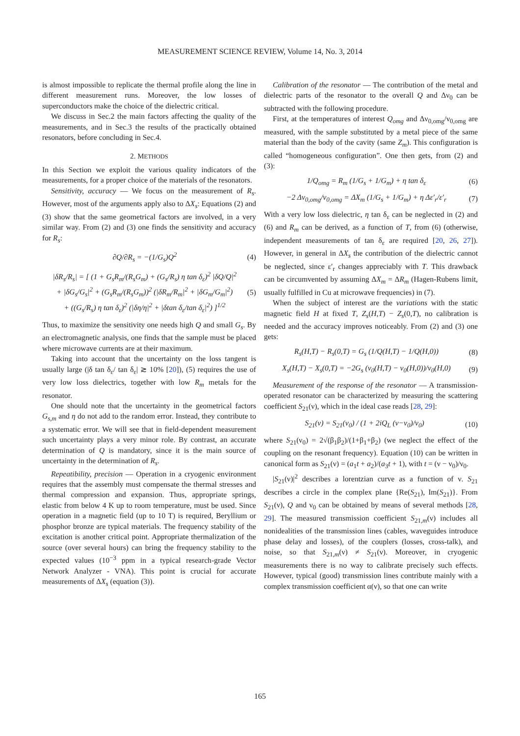MEASUREMENT SCIENCE REVIEW, Volume 14, No. 3, 2014
is almost impossible to replicate the thermal profile along the line in different measurement runs. Moreover, the low losses of superconductors make the choice of the dielectric critical.
We discuss in Sec.2 the main factors affecting the quality of the measurements, and in Sec.3 the results of the practically obtained resonators, before concluding in Sec.4.
2. METHODS
In this Section we exploit the various quality indicators of the measurements, for a proper choice of the materials of the resonators.
Sensitivity, accuracy — We focus on the measurement of R<sub>s</sub>. However, most of the arguments apply also to ΔX<sub>s</sub>: Equations (2) and (3) show that the same geometrical factors are involved, in a very similar way. From (2) and (3) one finds the sensitivity and accuracy for R<sub>s</sub>:
∂Q/∂R<sub>s</sub> = −(1/G<sub>s</sub>)Q<sup>2</sup> (4)
|δR<sub>s</sub>/R<sub>s</sub>| = [ (1 + G<sub>s</sub>R<sub>m</sub>/(R<sub>s</sub>G<sub>m</sub>) + (G<sub>s</sub>/R<sub>s</sub>) η tan δ<sub>ε</sub>)<sup>2</sup> |δQ/Q|<sup>2</sup>
+ |δG<sub>s</sub>/G<sub>s</sub>|<sup>2</sup> + (G<sub>s</sub>R<sub>m</sub>/(R<sub>s</sub>G<sub>m</sub>))<sup>2</sup> (|δR<sub>m</sub>/R<sub>m</sub>|<sup>2</sup> + |δG<sub>m</sub>/G<sub>m</sub>|<sup>2</sup>)
+ ((G<sub>s</sub>/R<sub>s</sub>) η tan δ<sub>ε</sub>)<sup>2</sup> (|δη/η|<sup>2</sup> + |δtan δ<sub>ε</sub>/tan δ<sub>ε</sub>|<sup>2</sup>) ]<sup>1/2</sup> (5)
Thus, to maximize the sensitivity one needs high Q and small G<sub>s</sub>. By an electromagnetic analysis, one finds that the sample must be placed where microwave currents are at their maximum.
Taking into account that the uncertainty on the loss tangent is usually large (|δ tan δ<sub>ε</sub>/ tan δ<sub>ε</sub>| ≳ 10% [20]), (5) requires the use of very low loss dielectrics, together with low R<sub>m</sub> metals for the resonator.
One should note that the uncertainty in the geometrical factors G<sub>s,m</sub> and η do not add to the random error. Instead, they contribute to a systematic error. We will see that in field-dependent measurement such uncertainty plays a very minor role. By contrast, an accurate determination of Q is mandatory, since it is the main source of uncertainty in the determination of R<sub>s</sub>.
Repeatibility, precision — Operation in a cryogenic environment requires that the assembly must compensate the thermal stresses and thermal compression and expansion. Thus, appropriate springs, elastic from below 4 K up to room temperature, must be used. Since operation in a magnetic field (up to 10 T) is required, Beryllium or phosphor bronze are typical materials. The frequency stability of the excitation is another critical point. Appropriate thermalization of the source (over several hours) can bring the frequency stability to the expected values (10<sup>−3</sup> ppm in a typical research-grade Vector Network Analyzer - VNA). This point is crucial for accurate measurements of ΔX<sub>s</sub> (equation (3)).
Calibration of the resonator — The contribution of the metal and dielectric parts of the resonator to the overall Q and Δν<sub>0</sub> can be subtracted with the following procedure.
First, at the temperatures of interest Q<sub>omg</sub> and Δν<sub>0,omg</sub>/ν<sub>0,omg</sub> are measured, with the sample substituted by a metal piece of the same material than the body of the cavity (same Z<sub>m</sub>). This configuration is called “homogeneous configuration”. One then gets, from (2) and (3):
1/Q<sub>omg</sub> = R<sub>m</sub> (1/G<sub>s</sub> + 1/G<sub>m</sub>) + η tan δ<sub>ε</sub> (6)
−2 Δν<sub>0,omg</sub>/ν<sub>0,omg</sub> = ΔX<sub>m</sub> (1/G<sub>s</sub> + 1/G<sub>m</sub>) + η Δε′<sub>r</sub>/ε′<sub>r</sub> (7)
With a very low loss dielectric, η tan δ<sub>ε</sub> can be neglected in (2) and (6) and R<sub>m</sub> can be derived, as a function of T, from (6) (otherwise, independent measurements of tan δ<sub>ε</sub> are required [20, 26, 27]). However, in general in ΔX<sub>s</sub> the contribution of the dielectric cannot be neglected, since ε′<sub>r</sub> changes appreciably with T. This drawback can be circumvented by assuming ΔX<sub>m</sub> = ΔR<sub>m</sub> (Hagen-Rubens limit, usually fulfilled in Cu at microwave frequencies) in (7).
When the subject of interest are the variations with the static magnetic field H at fixed T, Z<sub>s</sub>(H,T) − Z<sub>s</sub>(0,T), no calibration is needed and the accuracy improves noticeably. From (2) and (3) one gets:
R<sub>s</sub>(H,T) − R<sub>s</sub>(0,T) = G<sub>s</sub> (1/Q(H,T) − 1/Q(H,0)) (8)
X<sub>s</sub>(H,T) − X<sub>s</sub>(0,T) = −2G<sub>s</sub> (ν<sub>0</sub>(H,T) − ν<sub>0</sub>(H,0))/ν<sub>0</sub>(H,0) (9)
Measurement of the response of the resonator — A transmission-operated resonator can be characterized by measuring the scattering coefficient S<sub>21</sub>(ν), which in the ideal case reads [28, 29]:
S<sub>21</sub>(ν) = S<sub>21</sub>(ν<sub>0</sub>) / (1 + 2iQ<sub>L</sub> (ν−ν<sub>0</sub>)/ν<sub>0</sub>) (10)
where S<sub>21</sub>(ν<sub>0</sub>) = 2√(β<sub>1</sub>β<sub>2</sub>)/(1+β<sub>1</sub>+β<sub>2</sub>) (we neglect the effect of the coupling on the resonant frequency). Equation (10) can be written in canonical form as S<sub>21</sub>(ν) = (a<sub>1</sub>t + a<sub>2</sub>)/(a<sub>3</sub>t + 1), with t = (ν − ν<sub>0</sub>)/ν<sub>0</sub>.
|S<sub>21</sub>(ν)|<sup>2</sup> describes a lorentzian curve as a function of ν. S<sub>21</sub> describes a circle in the complex plane {Re(S<sub>21</sub>), Im(S<sub>21</sub>)}. From S<sub>21</sub>(ν), Q and ν<sub>0</sub> can be obtained by means of several methods [28, 29]. The measured transmission coefficient S<sub>21,m</sub>(ν) includes all nonidealities of the transmission lines (cables, waveguides introduce phase delay and losses), of the couplers (losses, cross-talk), and noise, so that S<sub>21,m</sub>(ν) ≠ S<sub>21</sub>(ν). Moreover, in cryogenic measurements there is no way to calibrate precisely such effects. However, typical (good) transmission lines contribute mainly with a complex transmission coefficient α(ν), so that one can write
165